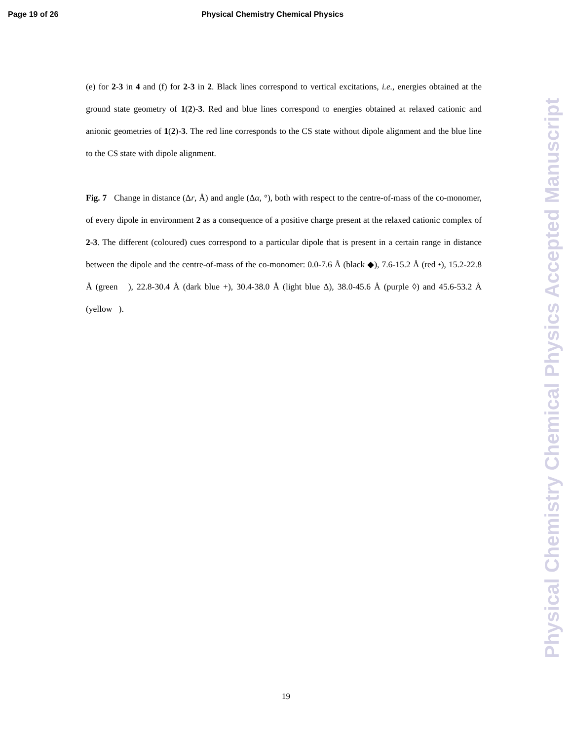Page 19 of 26 Physical Chemistry Chemical Physics
(e) for 2-3 in 4 and (f) for 2-3 in 2. Black lines correspond to vertical excitations, i.e., energies obtained at the ground state geometry of 1(2)-3. Red and blue lines correspond to energies obtained at relaxed cationic and anionic geometries of 1(2)-3. The red line corresponds to the CS state without dipole alignment and the blue line to the CS state with dipole alignment.
Fig. 7 Change in distance (Δr, Å) and angle (Δα, °), both with respect to the centre-of-mass of the co-monomer, of every dipole in environment 2 as a consequence of a positive charge present at the relaxed cationic complex of 2-3. The different (coloured) cues correspond to a particular dipole that is present in a certain range in distance between the dipole and the centre-of-mass of the co-monomer: 0.0-7.6 Å (black ◆), 7.6-15.2 Å (red •), 15.2-22.8 Å (green ), 22.8-30.4 Å (dark blue +), 30.4-38.0 Å (light blue Δ), 38.0-45.6 Å (purple ◊) and 45.6-53.2 Å (yellow ).
Physical Chemistry Chemical Physics Accepted Manuscript
19